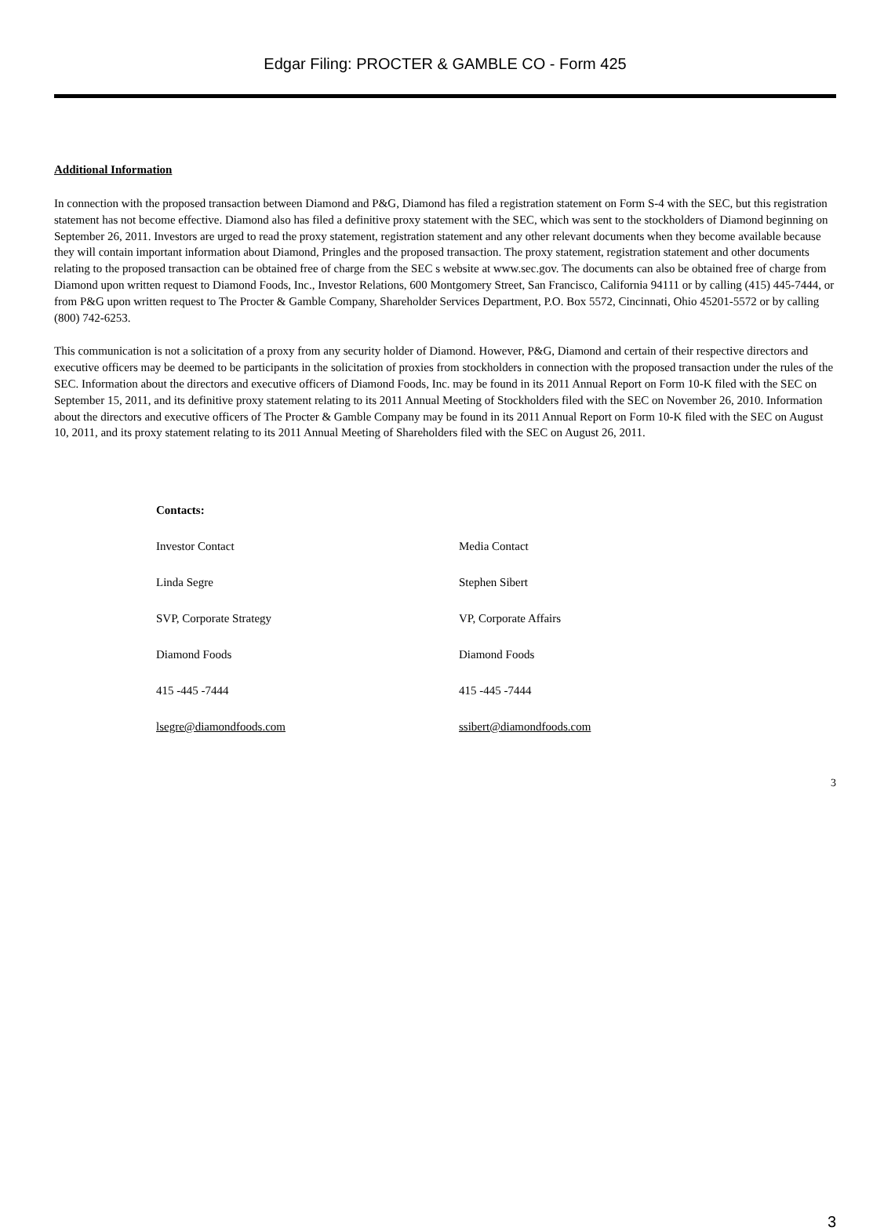Edgar Filing: PROCTER & GAMBLE CO - Form 425
Additional Information
In connection with the proposed transaction between Diamond and P&G, Diamond has filed a registration statement on Form S-4 with the SEC, but this registration statement has not become effective. Diamond also has filed a definitive proxy statement with the SEC, which was sent to the stockholders of Diamond beginning on September 26, 2011. Investors are urged to read the proxy statement, registration statement and any other relevant documents when they become available because they will contain important information about Diamond, Pringles and the proposed transaction. The proxy statement, registration statement and other documents relating to the proposed transaction can be obtained free of charge from the SEC s website at www.sec.gov. The documents can also be obtained free of charge from Diamond upon written request to Diamond Foods, Inc., Investor Relations, 600 Montgomery Street, San Francisco, California 94111 or by calling (415) 445-7444, or from P&G upon written request to The Procter & Gamble Company, Shareholder Services Department, P.O. Box 5572, Cincinnati, Ohio 45201-5572 or by calling (800) 742-6253.
This communication is not a solicitation of a proxy from any security holder of Diamond. However, P&G, Diamond and certain of their respective directors and executive officers may be deemed to be participants in the solicitation of proxies from stockholders in connection with the proposed transaction under the rules of the SEC. Information about the directors and executive officers of Diamond Foods, Inc. may be found in its 2011 Annual Report on Form 10-K filed with the SEC on September 15, 2011, and its definitive proxy statement relating to its 2011 Annual Meeting of Stockholders filed with the SEC on November 26, 2010. Information about the directors and executive officers of The Procter & Gamble Company may be found in its 2011 Annual Report on Form 10-K filed with the SEC on August 10, 2011, and its proxy statement relating to its 2011 Annual Meeting of Shareholders filed with the SEC on August 26, 2011.
| Contacts: | |
| Investor Contact | Media Contact |
| Linda Segre | Stephen Sibert |
| SVP, Corporate Strategy | VP, Corporate Affairs |
| Diamond Foods | Diamond Foods |
| 415 -445 -7444 | 415 -445 -7444 |
| lsegre@diamondfoods.com | ssibert@diamondfoods.com |
3
3